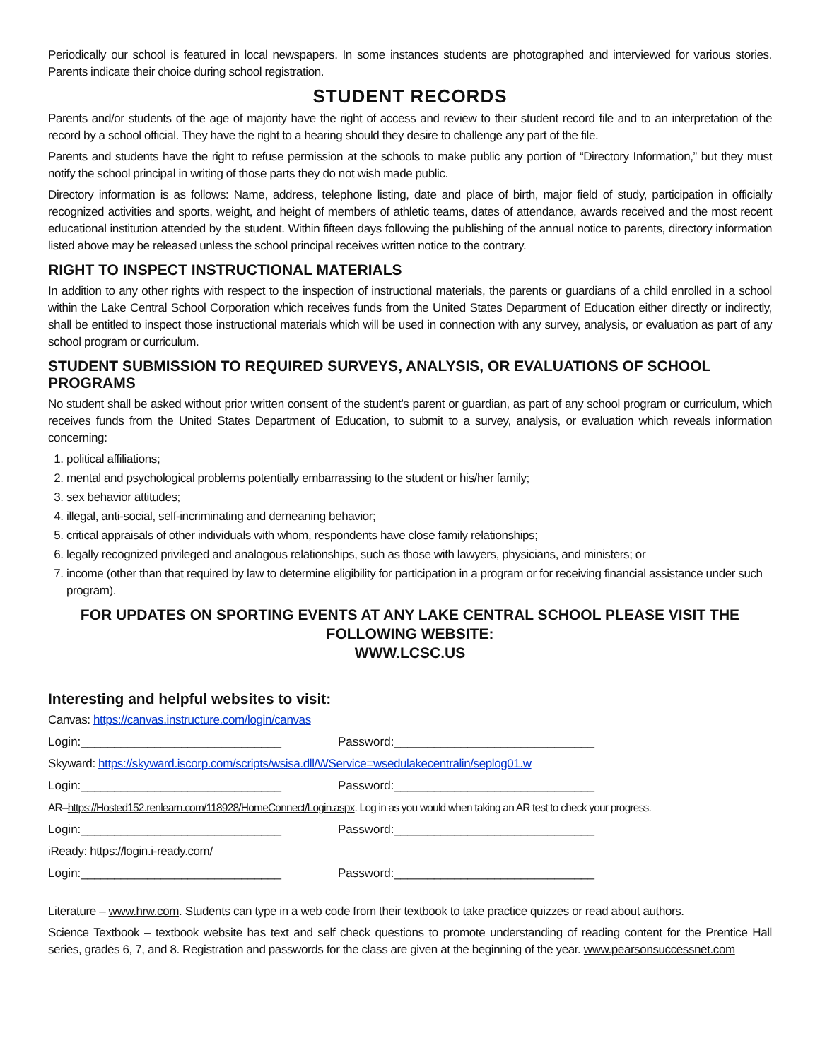Periodically our school is featured in local newspapers. In some instances students are photographed and interviewed for various stories. Parents indicate their choice during school registration.
STUDENT RECORDS
Parents and/or students of the age of majority have the right of access and review to their student record file and to an interpretation of the record by a school official. They have the right to a hearing should they desire to challenge any part of the file.
Parents and students have the right to refuse permission at the schools to make public any portion of “Directory Information,” but they must notify the school principal in writing of those parts they do not wish made public.
Directory information is as follows: Name, address, telephone listing, date and place of birth, major field of study, participation in officially recognized activities and sports, weight, and height of members of athletic teams, dates of attendance, awards received and the most recent educational institution attended by the student. Within fifteen days following the publishing of the annual notice to parents, directory information listed above may be released unless the school principal receives written notice to the contrary.
RIGHT TO INSPECT INSTRUCTIONAL MATERIALS
In addition to any other rights with respect to the inspection of instructional materials, the parents or guardians of a child enrolled in a school within the Lake Central School Corporation which receives funds from the United States Department of Education either directly or indirectly, shall be entitled to inspect those instructional materials which will be used in connection with any survey, analysis, or evaluation as part of any school program or curriculum.
STUDENT SUBMISSION TO REQUIRED SURVEYS, ANALYSIS, OR EVALUATIONS OF SCHOOL PROGRAMS
No student shall be asked without prior written consent of the student’s parent or guardian, as part of any school program or curriculum, which receives funds from the United States Department of Education, to submit to a survey, analysis, or evaluation which reveals information concerning:
1. political affiliations;
2. mental and psychological problems potentially embarrassing to the student or his/her family;
3. sex behavior attitudes;
4. illegal, anti-social, self-incriminating and demeaning behavior;
5. critical appraisals of other individuals with whom, respondents have close family relationships;
6. legally recognized privileged and analogous relationships, such as those with lawyers, physicians, and ministers; or
7. income (other than that required by law to determine eligibility for participation in a program or for receiving financial assistance under such program).
FOR UPDATES ON SPORTING EVENTS AT ANY LAKE CENTRAL SCHOOL PLEASE VISIT THE FOLLOWING WEBSITE:
WWW.LCSC.US
Interesting and helpful websites to visit:
Canvas: https://canvas.instructure.com/login/canvas
Login:______________________________ Password:______________________________
Skyward: https://skyward.iscorp.com/scripts/wsisa.dll/WService=wsedulakecentralin/seplog01.w
Login:______________________________ Password:______________________________
AR–https://Hosted152.renlearn.com/118928/HomeConnect/Login.aspx. Log in as you would when taking an AR test to check your progress.
Login:______________________________ Password:______________________________
iReady: https://login.i-ready.com/
Login:______________________________ Password:______________________________
Literature – www.hrw.com. Students can type in a web code from their textbook to take practice quizzes or read about authors.
Science Textbook – textbook website has text and self check questions to promote understanding of reading content for the Prentice Hall series, grades 6, 7, and 8. Registration and passwords for the class are given at the beginning of the year. www.pearsonsuccessnet.com